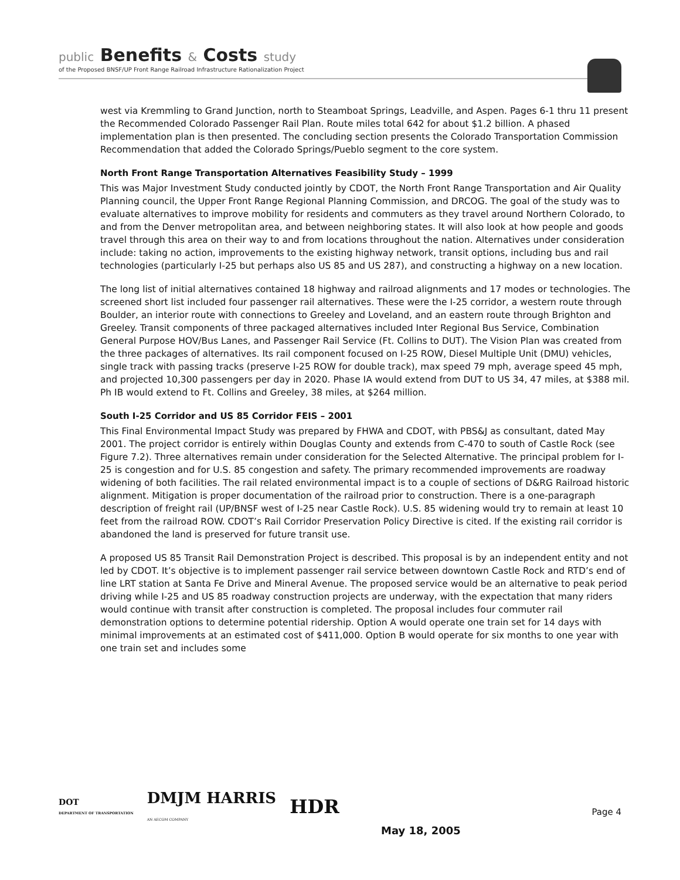public Benefits & Costs study
of the Proposed BNSF/UP Front Range Railroad Infrastructure Rationalization Project
west via Kremmling to Grand Junction, north to Steamboat Springs, Leadville, and Aspen. Pages 6-1 thru 11 present the Recommended Colorado Passenger Rail Plan. Route miles total 642 for about $1.2 billion. A phased implementation plan is then presented. The concluding section presents the Colorado Transportation Commission Recommendation that added the Colorado Springs/Pueblo segment to the core system.
North Front Range Transportation Alternatives Feasibility Study – 1999
This was Major Investment Study conducted jointly by CDOT, the North Front Range Transportation and Air Quality Planning council, the Upper Front Range Regional Planning Commission, and DRCOG. The goal of the study was to evaluate alternatives to improve mobility for residents and commuters as they travel around Northern Colorado, to and from the Denver metropolitan area, and between neighboring states. It will also look at how people and goods travel through this area on their way to and from locations throughout the nation. Alternatives under consideration include: taking no action, improvements to the existing highway network, transit options, including bus and rail technologies (particularly I-25 but perhaps also US 85 and US 287), and constructing a highway on a new location.
The long list of initial alternatives contained 18 highway and railroad alignments and 17 modes or technologies. The screened short list included four passenger rail alternatives. These were the I-25 corridor, a western route through Boulder, an interior route with connections to Greeley and Loveland, and an eastern route through Brighton and Greeley. Transit components of three packaged alternatives included Inter Regional Bus Service, Combination General Purpose HOV/Bus Lanes, and Passenger Rail Service (Ft. Collins to DUT). The Vision Plan was created from the three packages of alternatives. Its rail component focused on I-25 ROW, Diesel Multiple Unit (DMU) vehicles, single track with passing tracks (preserve I-25 ROW for double track), max speed 79 mph, average speed 45 mph, and projected 10,300 passengers per day in 2020. Phase IA would extend from DUT to US 34, 47 miles, at $388 mil. Ph IB would extend to Ft. Collins and Greeley, 38 miles, at $264 million.
South I-25 Corridor and US 85 Corridor FEIS – 2001
This Final Environmental Impact Study was prepared by FHWA and CDOT, with PBS&J as consultant, dated May 2001. The project corridor is entirely within Douglas County and extends from C-470 to south of Castle Rock (see Figure 7.2). Three alternatives remain under consideration for the Selected Alternative. The principal problem for I-25 is congestion and for U.S. 85 congestion and safety. The primary recommended improvements are roadway widening of both facilities. The rail related environmental impact is to a couple of sections of D&RG Railroad historic alignment. Mitigation is proper documentation of the railroad prior to construction. There is a one-paragraph description of freight rail (UP/BNSF west of I-25 near Castle Rock). U.S. 85 widening would try to remain at least 10 feet from the railroad ROW. CDOT’s Rail Corridor Preservation Policy Directive is cited. If the existing rail corridor is abandoned the land is preserved for future transit use.
A proposed US 85 Transit Rail Demonstration Project is described. This proposal is by an independent entity and not led by CDOT. It’s objective is to implement passenger rail service between downtown Castle Rock and RTD’s end of line LRT station at Santa Fe Drive and Mineral Avenue. The proposed service would be an alternative to peak period driving while I-25 and US 85 roadway construction projects are underway, with the expectation that many riders would continue with transit after construction is completed. The proposal includes four commuter rail demonstration options to determine potential ridership. Option A would operate one train set for 14 days with minimal improvements at an estimated cost of $411,000. Option B would operate for six months to one year with one train set and includes some
DOT
DEPARTMENT OF TRANSPORTATION DMJM HARRIS
AN AECOM COMPANY HDR
Page 4
May 18, 2005